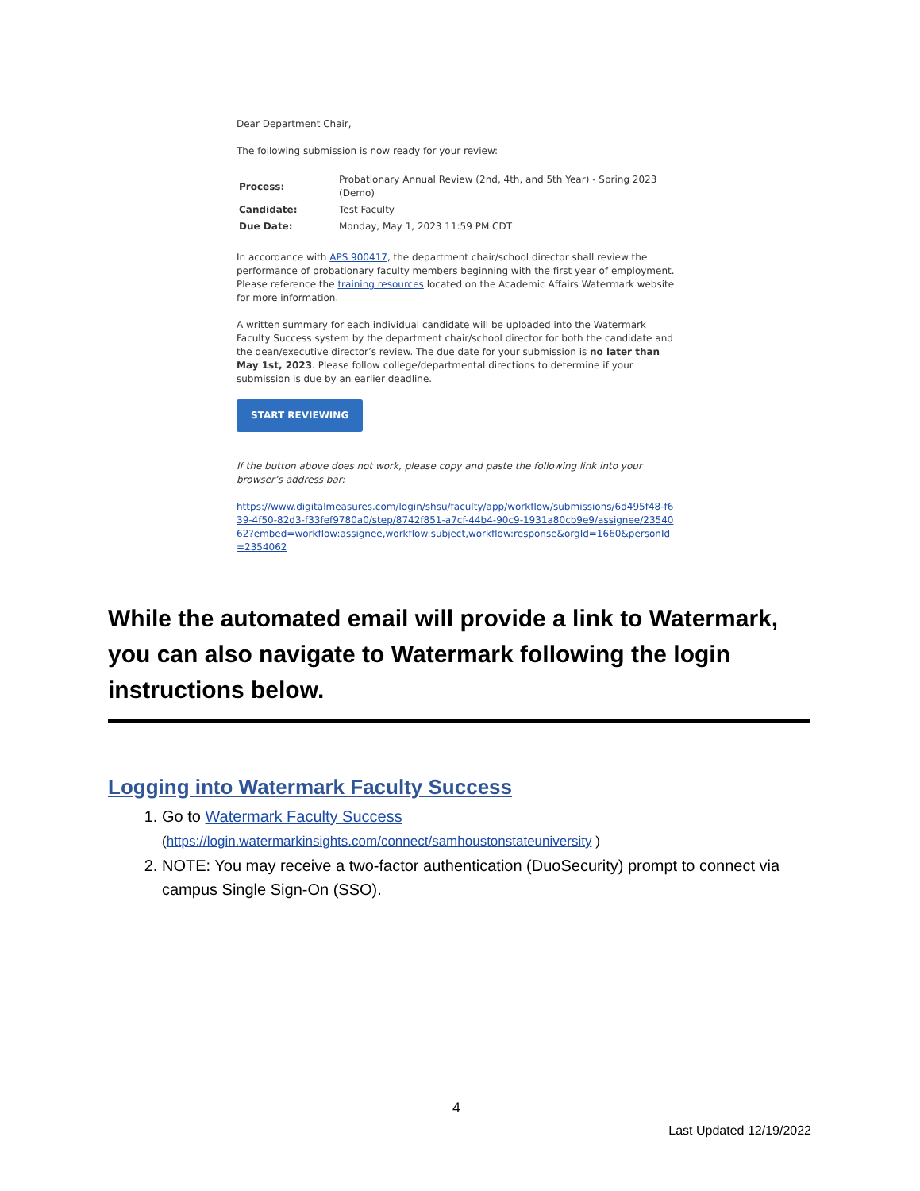Dear Department Chair,
The following submission is now ready for your review:
| Process: | Probationary Annual Review (2nd, 4th, and 5th Year) - Spring 2023 (Demo) |
| Candidate: | Test Faculty |
| Due Date: | Monday, May 1, 2023 11:59 PM CDT |
In accordance with APS 900417, the department chair/school director shall review the performance of probationary faculty members beginning with the first year of employment. Please reference the training resources located on the Academic Affairs Watermark website for more information.
A written summary for each individual candidate will be uploaded into the Watermark Faculty Success system by the department chair/school director for both the candidate and the dean/executive director’s review. The due date for your submission is no later than May 1st, 2023. Please follow college/departmental directions to determine if your submission is due by an earlier deadline.
START REVIEWING
If the button above does not work, please copy and paste the following link into your browser’s address bar:
https://www.digitalmeasures.com/login/shsu/faculty/app/workflow/submissions/6d495f48-f639-4f50-82d3-f33fef9780a0/step/8742f851-a7cf-44b4-90c9-1931a80cb9e9/assignee/2354062?embed=workflow:assignee,workflow:subject,workflow:response&orgId=1660&personId=2354062
While the automated email will provide a link to Watermark, you can also navigate to Watermark following the login instructions below.
Logging into Watermark Faculty Success
1. Go to Watermark Faculty Success
(https://login.watermarkinsights.com/connect/samhoustonstateuniversity )
2. NOTE: You may receive a two-factor authentication (DuoSecurity) prompt to connect via campus Single Sign-On (SSO).
4
Last Updated 12/19/2022